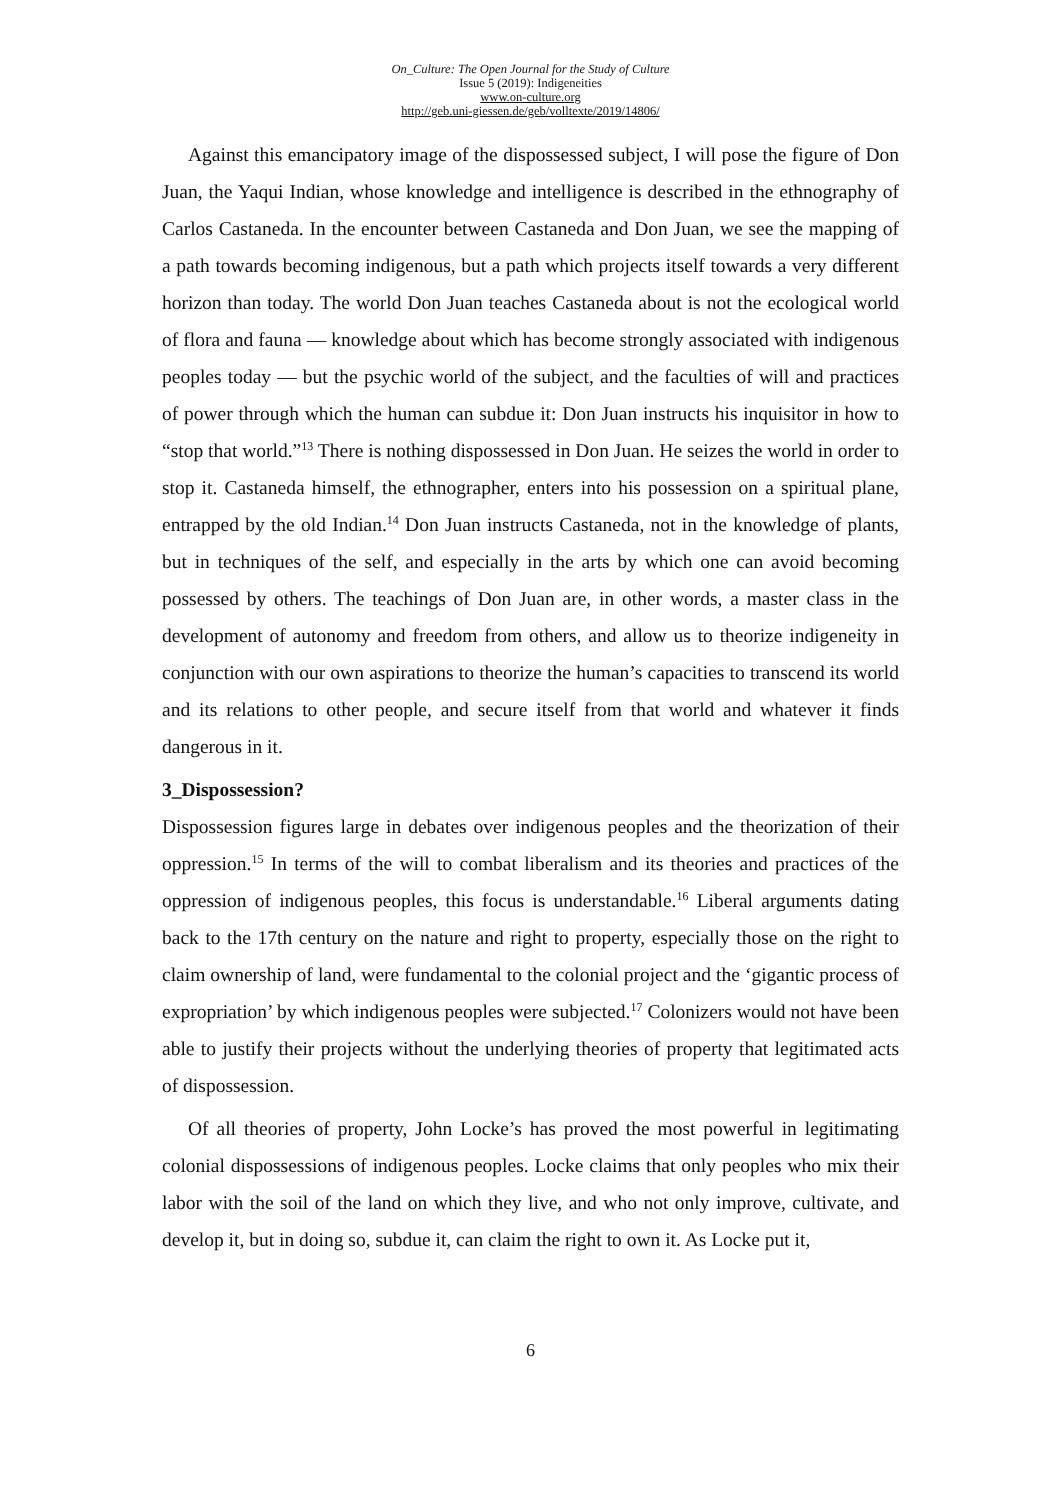On_Culture: The Open Journal for the Study of Culture
Issue 5 (2019): Indigeneities
www.on-culture.org
http://geb.uni-giessen.de/geb/volltexte/2019/14806/
Against this emancipatory image of the dispossessed subject, I will pose the figure of Don Juan, the Yaqui Indian, whose knowledge and intelligence is described in the ethnography of Carlos Castaneda. In the encounter between Castaneda and Don Juan, we see the mapping of a path towards becoming indigenous, but a path which projects itself towards a very different horizon than today. The world Don Juan teaches Castaneda about is not the ecological world of flora and fauna — knowledge about which has become strongly associated with indigenous peoples today — but the psychic world of the subject, and the faculties of will and practices of power through which the human can subdue it: Don Juan instructs his inquisitor in how to “stop that world.”<sup>13</sup> There is nothing dispossessed in Don Juan. He seizes the world in order to stop it. Castaneda himself, the ethnographer, enters into his possession on a spiritual plane, entrapped by the old Indian.<sup>14</sup> Don Juan instructs Castaneda, not in the knowledge of plants, but in techniques of the self, and especially in the arts by which one can avoid becoming possessed by others. The teachings of Don Juan are, in other words, a master class in the development of autonomy and freedom from others, and allow us to theorize indigeneity in conjunction with our own aspirations to theorize the human’s capacities to transcend its world and its relations to other people, and secure itself from that world and whatever it finds dangerous in it.
3_Dispossession?
Dispossession figures large in debates over indigenous peoples and the theorization of their oppression.<sup>15</sup> In terms of the will to combat liberalism and its theories and practices of the oppression of indigenous peoples, this focus is understandable.<sup>16</sup> Liberal arguments dating back to the 17th century on the nature and right to property, especially those on the right to claim ownership of land, were fundamental to the colonial project and the ‘gigantic process of expropriation’ by which indigenous peoples were subjected.<sup>17</sup> Colonizers would not have been able to justify their projects without the underlying theories of property that legitimated acts of dispossession.
Of all theories of property, John Locke’s has proved the most powerful in legitimating colonial dispossessions of indigenous peoples. Locke claims that only peoples who mix their labor with the soil of the land on which they live, and who not only improve, cultivate, and develop it, but in doing so, subdue it, can claim the right to own it. As Locke put it,
6